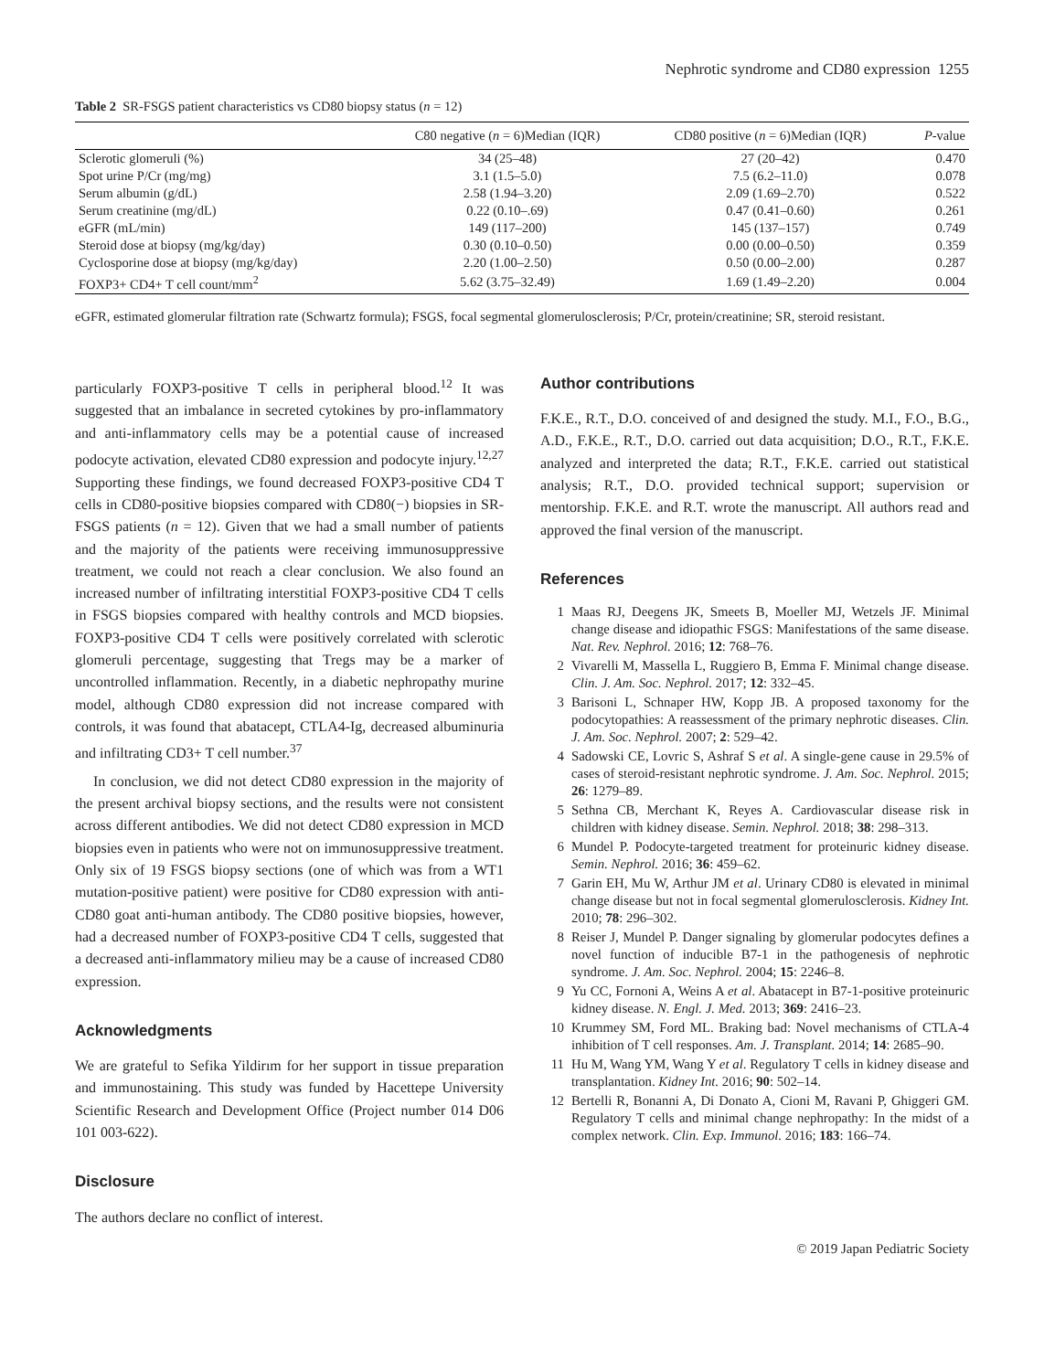Nephrotic syndrome and CD80 expression 1255
Table 2 SR-FSGS patient characteristics vs CD80 biopsy status (n = 12)
| | C80 negative ( n = 6)Median (IQR) | CD80 positive ( n = 6)Median (IQR) | P -value |
| --- | --- | --- | --- |
| Sclerotic glomeruli (%) | 34 (25–48) | 27 (20–42) | 0.470 |
| Spot urine P/Cr (mg/mg) | 3.1 (1.5–5.0) | 7.5 (6.2–11.0) | 0.078 |
| Serum albumin (g/dL) | 2.58 (1.94–3.20) | 2.09 (1.69–2.70) | 0.522 |
| Serum creatinine (mg/dL) | 0.22 (0.10–.69) | 0.47 (0.41–0.60) | 0.261 |
| eGFR (mL/min) | 149 (117–200) | 145 (137–157) | 0.749 |
| Steroid dose at biopsy (mg/kg/day) | 0.30 (0.10–0.50) | 0.00 (0.00–0.50) | 0.359 |
| Cyclosporine dose at biopsy (mg/kg/day) | 2.20 (1.00–2.50) | 0.50 (0.00–2.00) | 0.287 |
| FOXP3+ CD4+ T cell count/mm<sup>2</sup> | 5.62 (3.75–32.49) | 1.69 (1.49–2.20) | 0.004 |
eGFR, estimated glomerular filtration rate (Schwartz formula); FSGS, focal segmental glomerulosclerosis; P/Cr, protein/creatinine; SR, steroid resistant.
particularly FOXP3-positive T cells in peripheral blood.<sup>12</sup> It was suggested that an imbalance in secreted cytokines by pro-inflammatory and anti-inflammatory cells may be a potential cause of increased podocyte activation, elevated CD80 expression and podocyte injury.<sup>12,27</sup> Supporting these findings, we found decreased FOXP3-positive CD4 T cells in CD80-positive biopsies compared with CD80(−) biopsies in SR-FSGS patients (n = 12). Given that we had a small number of patients and the majority of the patients were receiving immunosuppressive treatment, we could not reach a clear conclusion. We also found an increased number of infiltrating interstitial FOXP3-positive CD4 T cells in FSGS biopsies compared with healthy controls and MCD biopsies. FOXP3-positive CD4 T cells were positively correlated with sclerotic glomeruli percentage, suggesting that Tregs may be a marker of uncontrolled inflammation. Recently, in a diabetic nephropathy murine model, although CD80 expression did not increase compared with controls, it was found that abatacept, CTLA4-Ig, decreased albuminuria and infiltrating CD3+ T cell number.<sup>37</sup>
In conclusion, we did not detect CD80 expression in the majority of the present archival biopsy sections, and the results were not consistent across different antibodies. We did not detect CD80 expression in MCD biopsies even in patients who were not on immunosuppressive treatment. Only six of 19 FSGS biopsy sections (one of which was from a WT1 mutation-positive patient) were positive for CD80 expression with anti-CD80 goat anti-human antibody. The CD80 positive biopsies, however, had a decreased number of FOXP3-positive CD4 T cells, suggested that a decreased anti-inflammatory milieu may be a cause of increased CD80 expression.
Acknowledgments
We are grateful to Sefika Yildirım for her support in tissue preparation and immunostaining. This study was funded by Hacettepe University Scientific Research and Development Office (Project number 014 D06 101 003-622).
Disclosure
The authors declare no conflict of interest.
Author contributions
F.K.E., R.T., D.O. conceived of and designed the study. M.I., F.O., B.G., A.D., F.K.E., R.T., D.O. carried out data acquisition; D.O., R.T., F.K.E. analyzed and interpreted the data; R.T., F.K.E. carried out statistical analysis; R.T., D.O. provided technical support; supervision or mentorship. F.K.E. and R.T. wrote the manuscript. All authors read and approved the final version of the manuscript.
References
1 Maas RJ, Deegens JK, Smeets B, Moeller MJ, Wetzels JF. Minimal change disease and idiopathic FSGS: Manifestations of the same disease. Nat. Rev. Nephrol. 2016; 12: 768–76.
2 Vivarelli M, Massella L, Ruggiero B, Emma F. Minimal change disease. Clin. J. Am. Soc. Nephrol. 2017; 12: 332–45.
3 Barisoni L, Schnaper HW, Kopp JB. A proposed taxonomy for the podocytopathies: A reassessment of the primary nephrotic diseases. Clin. J. Am. Soc. Nephrol. 2007; 2: 529–42.
4 Sadowski CE, Lovric S, Ashraf S et al. A single-gene cause in 29.5% of cases of steroid-resistant nephrotic syndrome. J. Am. Soc. Nephrol. 2015; 26: 1279–89.
5 Sethna CB, Merchant K, Reyes A. Cardiovascular disease risk in children with kidney disease. Semin. Nephrol. 2018; 38: 298–313.
6 Mundel P. Podocyte-targeted treatment for proteinuric kidney disease. Semin. Nephrol. 2016; 36: 459–62.
7 Garin EH, Mu W, Arthur JM et al. Urinary CD80 is elevated in minimal change disease but not in focal segmental glomerulosclerosis. Kidney Int. 2010; 78: 296–302.
8 Reiser J, Mundel P. Danger signaling by glomerular podocytes defines a novel function of inducible B7-1 in the pathogenesis of nephrotic syndrome. J. Am. Soc. Nephrol. 2004; 15: 2246–8.
9 Yu CC, Fornoni A, Weins A et al. Abatacept in B7-1-positive proteinuric kidney disease. N. Engl. J. Med. 2013; 369: 2416–23.
10 Krummey SM, Ford ML. Braking bad: Novel mechanisms of CTLA-4 inhibition of T cell responses. Am. J. Transplant. 2014; 14: 2685–90.
11 Hu M, Wang YM, Wang Y et al. Regulatory T cells in kidney disease and transplantation. Kidney Int. 2016; 90: 502–14.
12 Bertelli R, Bonanni A, Di Donato A, Cioni M, Ravani P, Ghiggeri GM. Regulatory T cells and minimal change nephropathy: In the midst of a complex network. Clin. Exp. Immunol. 2016; 183: 166–74.
© 2019 Japan Pediatric Society